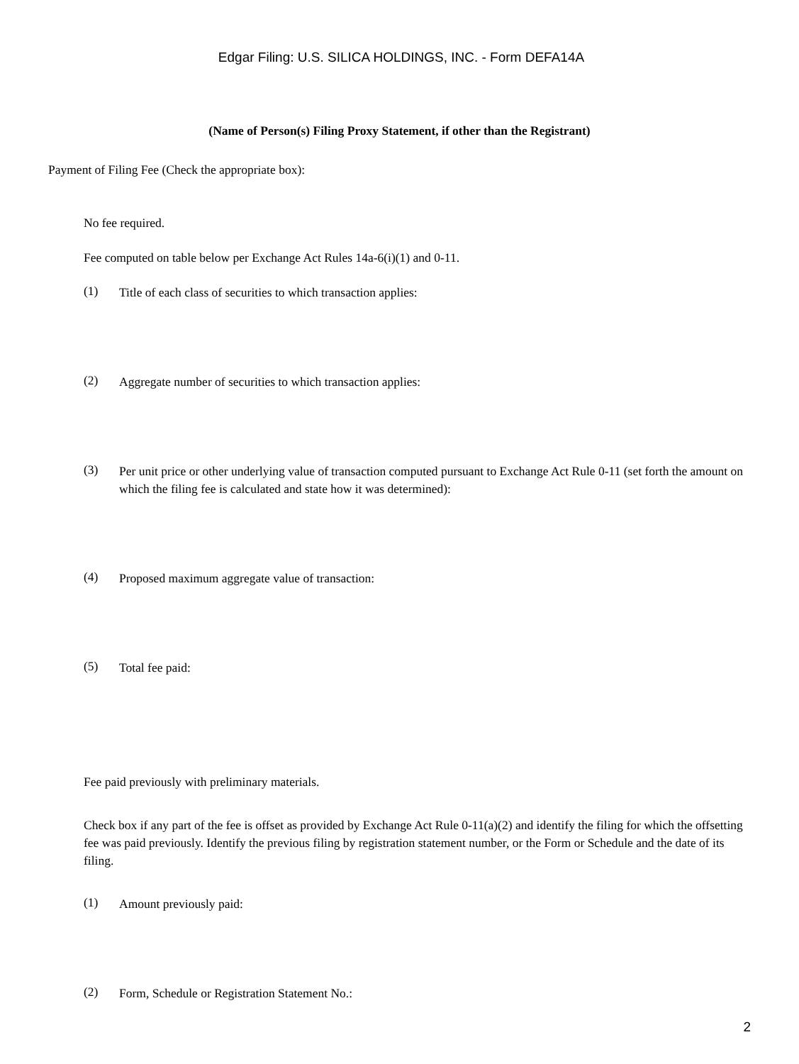Edgar Filing: U.S. SILICA HOLDINGS, INC. - Form DEFA14A
(Name of Person(s) Filing Proxy Statement, if other than the Registrant)
Payment of Filing Fee (Check the appropriate box):
No fee required.
Fee computed on table below per Exchange Act Rules 14a-6(i)(1) and 0-11.
(1)
Title of each class of securities to which transaction applies:
(2)
Aggregate number of securities to which transaction applies:
(3)
Per unit price or other underlying value of transaction computed pursuant to Exchange Act Rule 0-11 (set forth the amount on which the filing fee is calculated and state how it was determined):
(4)
Proposed maximum aggregate value of transaction:
(5)
Total fee paid:
Fee paid previously with preliminary materials.
Check box if any part of the fee is offset as provided by Exchange Act Rule 0-11(a)(2) and identify the filing for which the offsetting fee was paid previously. Identify the previous filing by registration statement number, or the Form or Schedule and the date of its filing.
(1)
Amount previously paid:
(2)
Form, Schedule or Registration Statement No.:
2